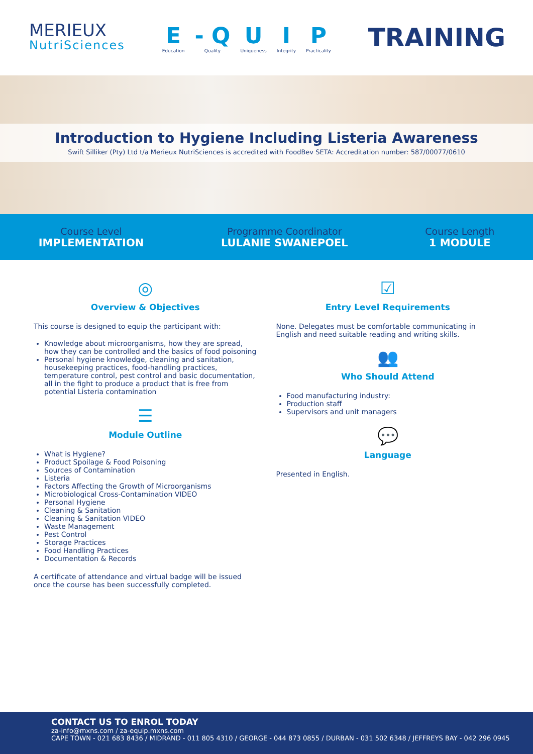MERIEUX
NutriSciences
E
Education
- Q
Quality
U
Uniqueness
I
Integrity
P
Practicality
TRAINING
Introduction to Hygiene Including Listeria Awareness
Swift Silliker (Pty) Ltd t/a Merieux NutriSciences is accredited with FoodBev SETA: Accreditation number: 587/00077/0610
Course Level
IMPLEMENTATION
Programme Coordinator
LULANIE SWANEPOEL
Course Length
1 MODULE
◎
Overview & Objectives
This course is designed to equip the participant with:
Knowledge about microorganisms, how they are spread, how they can be controlled and the basics of food poisoning
Personal hygiene knowledge, cleaning and sanitation, housekeeping practices, food-handling practices, temperature control, pest control and basic documentation, all in the fight to produce a product that is free from potential Listeria contamination
☰
Module Outline
What is Hygiene?
Product Spoilage & Food Poisoning
Sources of Contamination
Listeria
Factors Affecting the Growth of Microorganisms
Microbiological Cross-Contamination VIDEO
Personal Hygiene
Cleaning & Sanitation
Cleaning & Sanitation VIDEO
Waste Management
Pest Control
Storage Practices
Food Handling Practices
Documentation & Records
A certificate of attendance and virtual badge will be issued once the course has been successfully completed.
☑
Entry Level Requirements
None. Delegates must be comfortable communicating in English and need suitable reading and writing skills.
👥
Who Should Attend
Food manufacturing industry:
Production staff
Supervisors and unit managers
💬
Language
Presented in English.
CONTACT US TO ENROL TODAY
za-info@mxns.com / za-equip.mxns.com
CAPE TOWN - 021 683 8436 / MIDRAND - 011 805 4310 / GEORGE - 044 873 0855 / DURBAN - 031 502 6348 / JEFFREYS BAY - 042 296 0945